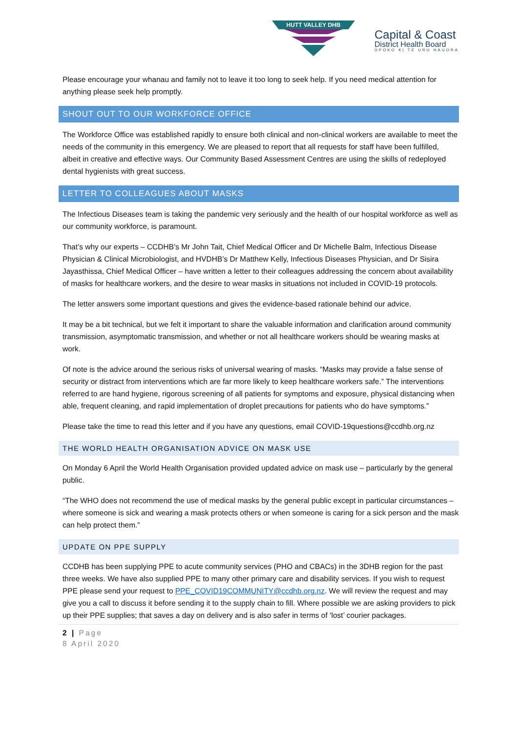HUTT VALLEY DHB
Capital & Coast
District Health Board
ŪPOKO KI TE URU HAUORA
Please encourage your whanau and family not to leave it too long to seek help. If you need medical attention for anything please seek help promptly.
SHOUT OUT TO OUR WORKFORCE OFFICE
The Workforce Office was established rapidly to ensure both clinical and non-clinical workers are available to meet the needs of the community in this emergency. We are pleased to report that all requests for staff have been fulfilled, albeit in creative and effective ways. Our Community Based Assessment Centres are using the skills of redeployed dental hygienists with great success.
LETTER TO COLLEAGUES ABOUT MASKS
The Infectious Diseases team is taking the pandemic very seriously and the health of our hospital workforce as well as our community workforce, is paramount.
That’s why our experts – CCDHB’s Mr John Tait, Chief Medical Officer and Dr Michelle Balm, Infectious Disease Physician & Clinical Microbiologist, and HVDHB’s Dr Matthew Kelly, Infectious Diseases Physician, and Dr Sisira Jayasthissa, Chief Medical Officer – have written a letter to their colleagues addressing the concern about availability of masks for healthcare workers, and the desire to wear masks in situations not included in COVID-19 protocols.
The letter answers some important questions and gives the evidence-based rationale behind our advice.
It may be a bit technical, but we felt it important to share the valuable information and clarification around community transmission, asymptomatic transmission, and whether or not all healthcare workers should be wearing masks at work.
Of note is the advice around the serious risks of universal wearing of masks. “Masks may provide a false sense of security or distract from interventions which are far more likely to keep healthcare workers safe.” The interventions referred to are hand hygiene, rigorous screening of all patients for symptoms and exposure, physical distancing when able, frequent cleaning, and rapid implementation of droplet precautions for patients who do have symptoms.”
Please take the time to read this letter and if you have any questions, email COVID-19questions@ccdhb.org.nz
THE WORLD HEALTH ORGANISATION ADVICE ON MASK USE
On Monday 6 April the World Health Organisation provided updated advice on mask use – particularly by the general public.
“The WHO does not recommend the use of medical masks by the general public except in particular circumstances – where someone is sick and wearing a mask protects others or when someone is caring for a sick person and the mask can help protect them.”
UPDATE ON PPE SUPPLY
CCDHB has been supplying PPE to acute community services (PHO and CBACs) in the 3DHB region for the past three weeks. We have also supplied PPE to many other primary care and disability services. If you wish to request PPE please send your request to PPE_COVID19COMMUNITY@ccdhb.org.nz. We will review the request and may give you a call to discuss it before sending it to the supply chain to fill. Where possible we are asking providers to pick up their PPE supplies; that saves a day on delivery and is also safer in terms of ‘lost’ courier packages.
2 | Page
8 April 2020